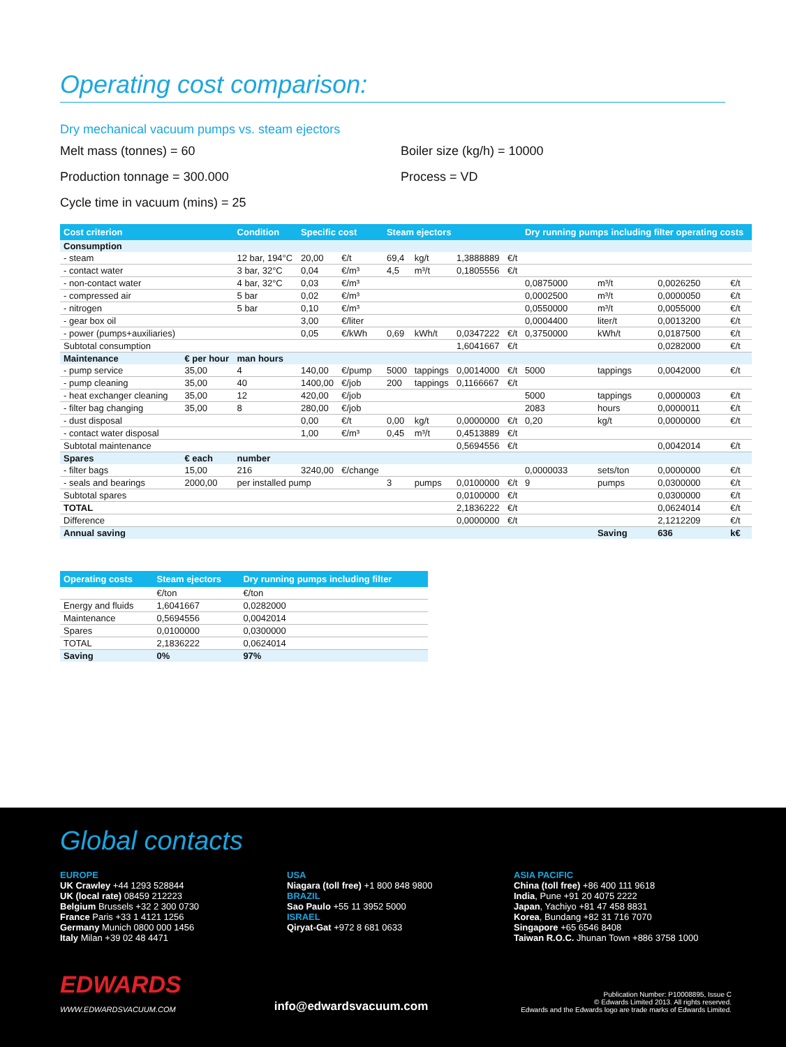Operating cost comparison:
Dry mechanical vacuum pumps vs. steam ejectors
Melt mass (tonnes) = 60
Boiler size (kg/h) = 10000
Production tonnage = 300.000
Process = VD
Cycle time in vacuum (mins) = 25
| Cost criterion | | Condition | Specific cost | | Steam ejectors | | | | Dry running pumps including filter operating costs | | | |
| --- | --- | --- | --- | --- | --- | --- | --- | --- | --- | --- | --- | --- |
| Consumption | | | | | | | | | | | | |
| - steam | | 12 bar, 194°C | 20,00 | €/t | 69,4 | kg/t | 1,3888889 | €/t | | | | |
| - contact water | | 3 bar, 32°C | 0,04 | €/m³ | 4,5 | m³/t | 0,1805556 | €/t | | | | |
| - non-contact water | | 4 bar, 32°C | 0,03 | €/m³ | | | | | 0,0875000 | m³/t | 0,0026250 | €/t |
| - compressed air | | 5 bar | 0,02 | €/m³ | | | | | 0,0002500 | m³/t | 0,0000050 | €/t |
| - nitrogen | | 5 bar | 0,10 | €/m³ | | | | | 0,0550000 | m³/t | 0,0055000 | €/t |
| - gear box oil | | | 3,00 | €/liter | | | | | 0,0004400 | liter/t | 0,0013200 | €/t |
| - power (pumps+auxiliaries) | | | 0,05 | €/kWh | 0,69 | kWh/t | 0,0347222 | €/t | 0,3750000 | kWh/t | 0,0187500 | €/t |
| Subtotal consumption | | | | | | | 1,6041667 | €/t | | | 0,0282000 | €/t |
| Maintenance | € per hour | man hours | | | | | | | | | | |
| - pump service | 35,00 | 4 | 140,00 | €/pump | 5000 | tappings | 0,0014000 | €/t | 5000 | tappings | 0,0042000 | €/t |
| - pump cleaning | 35,00 | 40 | 1400,00 | €/job | 200 | tappings | 0,1166667 | €/t | | | | |
| - heat exchanger cleaning | 35,00 | 12 | 420,00 | €/job | | | | | 5000 | tappings | 0,0000003 | €/t |
| - filter bag changing | 35,00 | 8 | 280,00 | €/job | | | | | 2083 | hours | 0,0000011 | €/t |
| - dust disposal | | | 0,00 | €/t | 0,00 | kg/t | 0,0000000 | €/t | 0,20 | kg/t | 0,0000000 | €/t |
| - contact water disposal | | | 1,00 | €/m³ | 0,45 | m³/t | 0,4513889 | €/t | | | | |
| Subtotal maintenance | | | | | | | 0,5694556 | €/t | | | 0,0042014 | €/t |
| Spares | € each | number | | | | | | | | | | |
| - filter bags | 15,00 | 216 | 3240,00 | €/change | | | | | 0,0000033 | sets/ton | 0,0000000 | €/t |
| - seals and bearings | 2000,00 | per installed pump | | | 3 | pumps | 0,0100000 | €/t | 9 | pumps | 0,0300000 | €/t |
| Subtotal spares | | | | | | | 0,0100000 | €/t | | | 0,0300000 | €/t |
| TOTAL | | | | | | | 2,1836222 | €/t | | | 0,0624014 | €/t |
| Difference | | | | | | | 0,0000000 | €/t | | | 2,1212209 | €/t |
| Annual saving | | | | | | | | | | Saving | 636 | k€ |
| Operating costs | Steam ejectors | Dry running pumps including filter |
| --- | --- | --- |
| | €/ton | €/ton |
| Energy and fluids | 1,6041667 | 0,0282000 |
| Maintenance | 0,5694556 | 0,0042014 |
| Spares | 0,0100000 | 0,0300000 |
| TOTAL | 2,1836222 | 0,0624014 |
| Saving | 0% | 97% |
Global contacts
EUROPE
UK Crawley +44 1293 528844
UK (local rate) 08459 212223
Belgium Brussels +32 2 300 0730
France Paris +33 1 4121 1256
Germany Munich 0800 000 1456
Italy Milan +39 02 48 4471
USA
Niagara (toll free) +1 800 848 9800
BRAZIL
Sao Paulo +55 11 3952 5000
ISRAEL
Qiryat-Gat +972 8 681 0633
ASIA PACIFIC
China (toll free) +86 400 111 9618
India, Pune +91 20 4075 2222
Japan, Yachiyo +81 47 458 8831
Korea, Bundang +82 31 716 7070
Singapore +65 6546 8408
Taiwan R.O.C. Jhunan Town +886 3758 1000
EDWARDS
WWW.EDWARDSVACUUM.COM
info@edwardsvacuum.com
Publication Number: P10008895, Issue C
© Edwards Limited 2013. All rights reserved.
Edwards and the Edwards logo are trade marks of Edwards Limited.